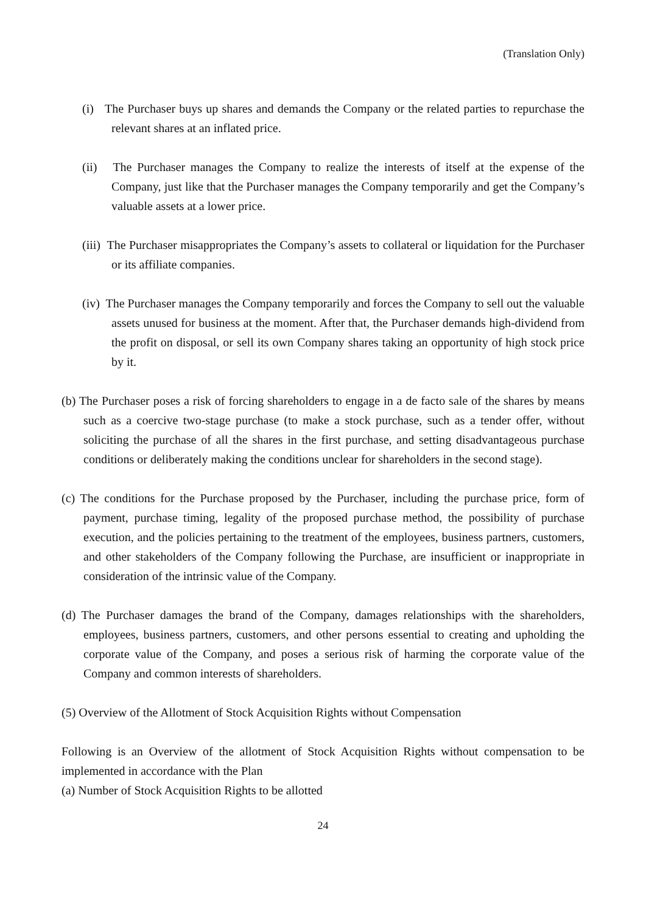(Translation Only)
(i) The Purchaser buys up shares and demands the Company or the related parties to repurchase the relevant shares at an inflated price.
(ii) The Purchaser manages the Company to realize the interests of itself at the expense of the Company, just like that the Purchaser manages the Company temporarily and get the Company’s valuable assets at a lower price.
(iii) The Purchaser misappropriates the Company’s assets to collateral or liquidation for the Purchaser or its affiliate companies.
(iv) The Purchaser manages the Company temporarily and forces the Company to sell out the valuable assets unused for business at the moment. After that, the Purchaser demands high-dividend from the profit on disposal, or sell its own Company shares taking an opportunity of high stock price by it.
(b) The Purchaser poses a risk of forcing shareholders to engage in a de facto sale of the shares by means such as a coercive two-stage purchase (to make a stock purchase, such as a tender offer, without soliciting the purchase of all the shares in the first purchase, and setting disadvantageous purchase conditions or deliberately making the conditions unclear for shareholders in the second stage).
(c) The conditions for the Purchase proposed by the Purchaser, including the purchase price, form of payment, purchase timing, legality of the proposed purchase method, the possibility of purchase execution, and the policies pertaining to the treatment of the employees, business partners, customers, and other stakeholders of the Company following the Purchase, are insufficient or inappropriate in consideration of the intrinsic value of the Company.
(d) The Purchaser damages the brand of the Company, damages relationships with the shareholders, employees, business partners, customers, and other persons essential to creating and upholding the corporate value of the Company, and poses a serious risk of harming the corporate value of the Company and common interests of shareholders.
(5) Overview of the Allotment of Stock Acquisition Rights without Compensation
Following is an Overview of the allotment of Stock Acquisition Rights without compensation to be implemented in accordance with the Plan
(a) Number of Stock Acquisition Rights to be allotted
24